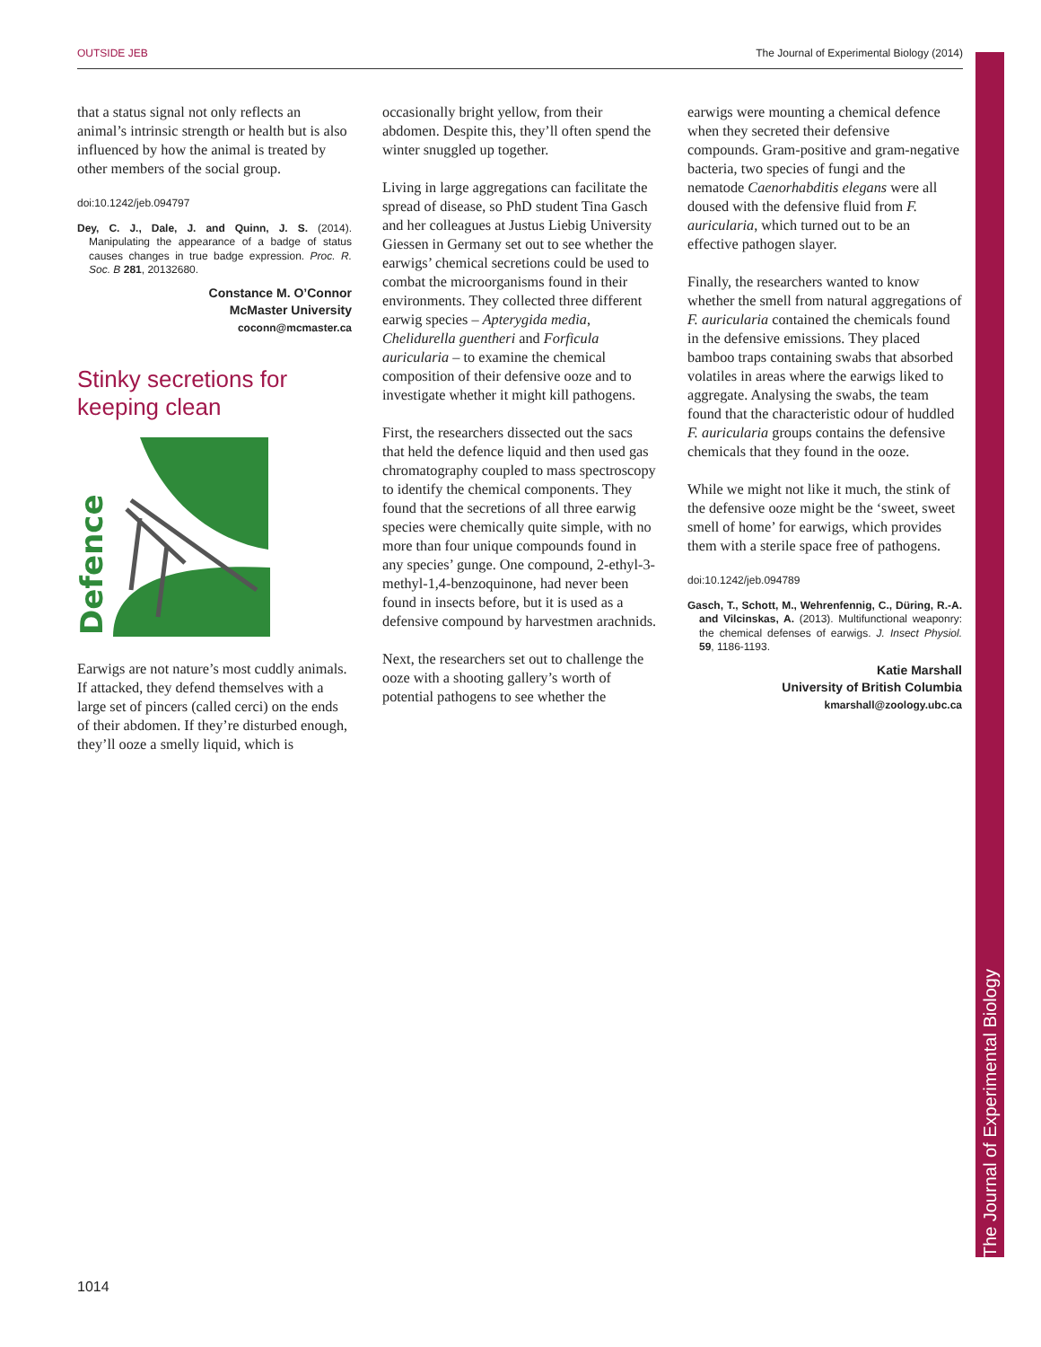OUTSIDE JEB The Journal of Experimental Biology (2014)
The Journal of Experimental Biology
that a status signal not only reflects an animal’s intrinsic strength or health but is also influenced by how the animal is treated by other members of the social group.
doi:10.1242/jeb.094797
Dey, C. J., Dale, J. and Quinn, J. S. (2014). Manipulating the appearance of a badge of status causes changes in true badge expression. Proc. R. Soc. B 281, 20132680.
Constance M. O’Connor
McMaster University
coconn@mcmaster.ca
Stinky secretions for keeping clean
Defence
Earwigs are not nature’s most cuddly animals. If attacked, they defend themselves with a large set of pincers (called cerci) on the ends of their abdomen. If they’re disturbed enough, they’ll ooze a smelly liquid, which is
occasionally bright yellow, from their abdomen. Despite this, they’ll often spend the winter snuggled up together.
Living in large aggregations can facilitate the spread of disease, so PhD student Tina Gasch and her colleagues at Justus Liebig University Giessen in Germany set out to see whether the earwigs’ chemical secretions could be used to combat the microorganisms found in their environments. They collected three different earwig species – Apterygida media, Chelidurella guentheri and Forficula auricularia – to examine the chemical composition of their defensive ooze and to investigate whether it might kill pathogens.
First, the researchers dissected out the sacs that held the defence liquid and then used gas chromatography coupled to mass spectroscopy to identify the chemical components. They found that the secretions of all three earwig species were chemically quite simple, with no more than four unique compounds found in any species’ gunge. One compound, 2-ethyl-3-methyl-1,4-benzoquinone, had never been found in insects before, but it is used as a defensive compound by harvestmen arachnids.
Next, the researchers set out to challenge the ooze with a shooting gallery’s worth of potential pathogens to see whether the
earwigs were mounting a chemical defence when they secreted their defensive compounds. Gram-positive and gram-negative bacteria, two species of fungi and the nematode Caenorhabditis elegans were all doused with the defensive fluid from F. auricularia, which turned out to be an effective pathogen slayer.
Finally, the researchers wanted to know whether the smell from natural aggregations of F. auricularia contained the chemicals found in the defensive emissions. They placed bamboo traps containing swabs that absorbed volatiles in areas where the earwigs liked to aggregate. Analysing the swabs, the team found that the characteristic odour of huddled F. auricularia groups contains the defensive chemicals that they found in the ooze.
While we might not like it much, the stink of the defensive ooze might be the ‘sweet, sweet smell of home’ for earwigs, which provides them with a sterile space free of pathogens.
doi:10.1242/jeb.094789
Gasch, T., Schott, M., Wehrenfennig, C., Düring, R.-A. and Vilcinskas, A. (2013). Multifunctional weaponry: the chemical defenses of earwigs. J. Insect Physiol. 59, 1186-1193.
Katie Marshall
University of British Columbia
kmarshall@zoology.ubc.ca
1014